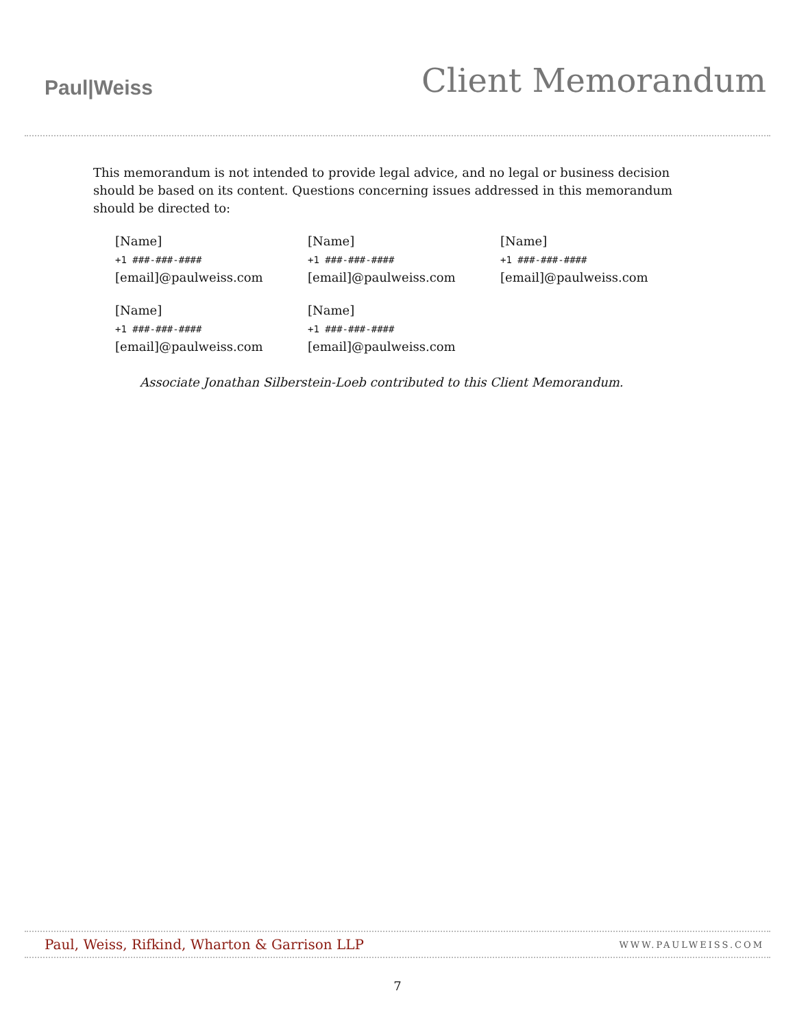Paul|Weiss
Client Memorandum
This memorandum is not intended to provide legal advice, and no legal or business decision should be based on its content. Questions concerning issues addressed in this memorandum should be directed to:
[Name]
+1 ###-###-####
[email]@paulweiss.com
[Name]
+1 ###-###-####
[email]@paulweiss.com
[Name]
+1 ###-###-####
[email]@paulweiss.com
[Name]
+1 ###-###-####
[email]@paulweiss.com
[Name]
+1 ###-###-####
[email]@paulweiss.com
Associate Jonathan Silberstein-Loeb contributed to this Client Memorandum.
Paul, Weiss, Rifkind, Wharton & Garrison LLP WWW.PAULWEISS.COM
7